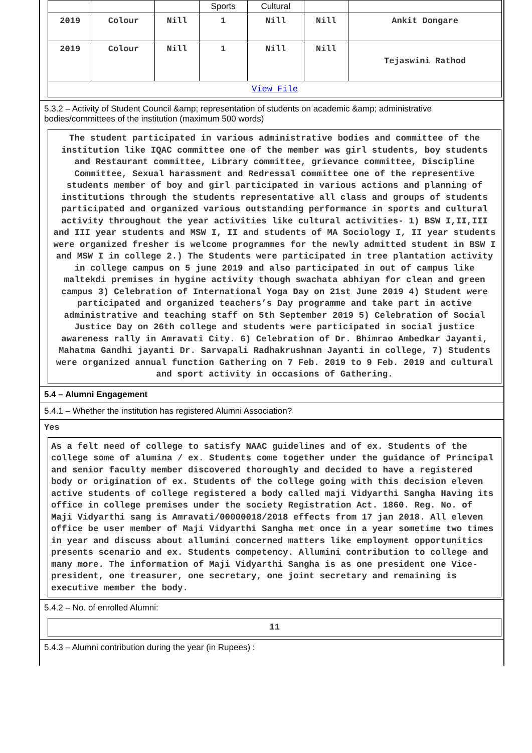| | | | Sports | Cultural | | |
| 2019 | Colour | Nill | 1 | Nill | Nill | Ankit Dongare |
| 2019 | Colour | Nill | 1 | Nill | Nill | Tejaswini Rathod |
| View File | | | | | | |
5.3.2 – Activity of Student Council &amp; representation of students on academic &amp; administrative bodies/committees of the institution (maximum 500 words)
The student participated in various administrative bodies and committee of the institution like IQAC committee one of the member was girl students, boy students and Restaurant committee, Library committee, grievance committee, Discipline Committee, Sexual harassment and Redressal committee one of the representive students member of boy and girl participated in various actions and planning of institutions through the students representative all class and groups of students participated and organized various outstanding performance in sports and cultural activity throughout the year activities like cultural activities- 1) BSW I,II,III and III year students and MSW I, II and students of MA Sociology I, II year students were organized fresher is welcome programmes for the newly admitted student in BSW I and MSW I in college 2.) The Students were participated in tree plantation activity in college campus on 5 june 2019 and also participated in out of campus like maltekdi premises in hygine activity though swachata abhiyan for clean and green campus 3) Celebration of International Yoga Day on 21st June 2019 4) Student were participated and organized teachers’s Day programme and take part in active administrative and teaching staff on 5th September 2019 5) Celebration of Social Justice Day on 26th college and students were participated in social justice awareness rally in Amravati City. 6) Celebration of Dr. Bhimrao Ambedkar Jayanti, Mahatma Gandhi jayanti Dr. Sarvapali Radhakrushnan Jayanti in college, 7) Students were organized annual function Gathering on 7 Feb. 2019 to 9 Feb. 2019 and cultural and sport activity in occasions of Gathering.
5.4 – Alumni Engagement
5.4.1 – Whether the institution has registered Alumni Association?
Yes
As a felt need of college to satisfy NAAC guidelines and of ex. Students of the college some of alumina / ex. Students come together under the guidance of Principal and senior faculty member discovered thoroughly and decided to have a registered body or origination of ex. Students of the college going with this decision eleven active students of college registered a body called maji Vidyarthi Sangha Having its office in college premises under the society Registration Act. 1860. Reg. No. of Maji Vidyarthi sang is Amravati/00000018/2018 effects from 17 jan 2018. All eleven office be user member of Maji Vidyarthi Sangha met once in a year sometime two times in year and discuss about allumini concerned matters like employment opportunitics presents scenario and ex. Students competency. Allumini contribution to college and many more. The information of Maji Vidyarthi Sangha is as one president one Vice-president, one treasurer, one secretary, one joint secretary and remaining is executive member the body.
5.4.2 – No. of enrolled Alumni:
11
5.4.3 – Alumni contribution during the year (in Rupees) :